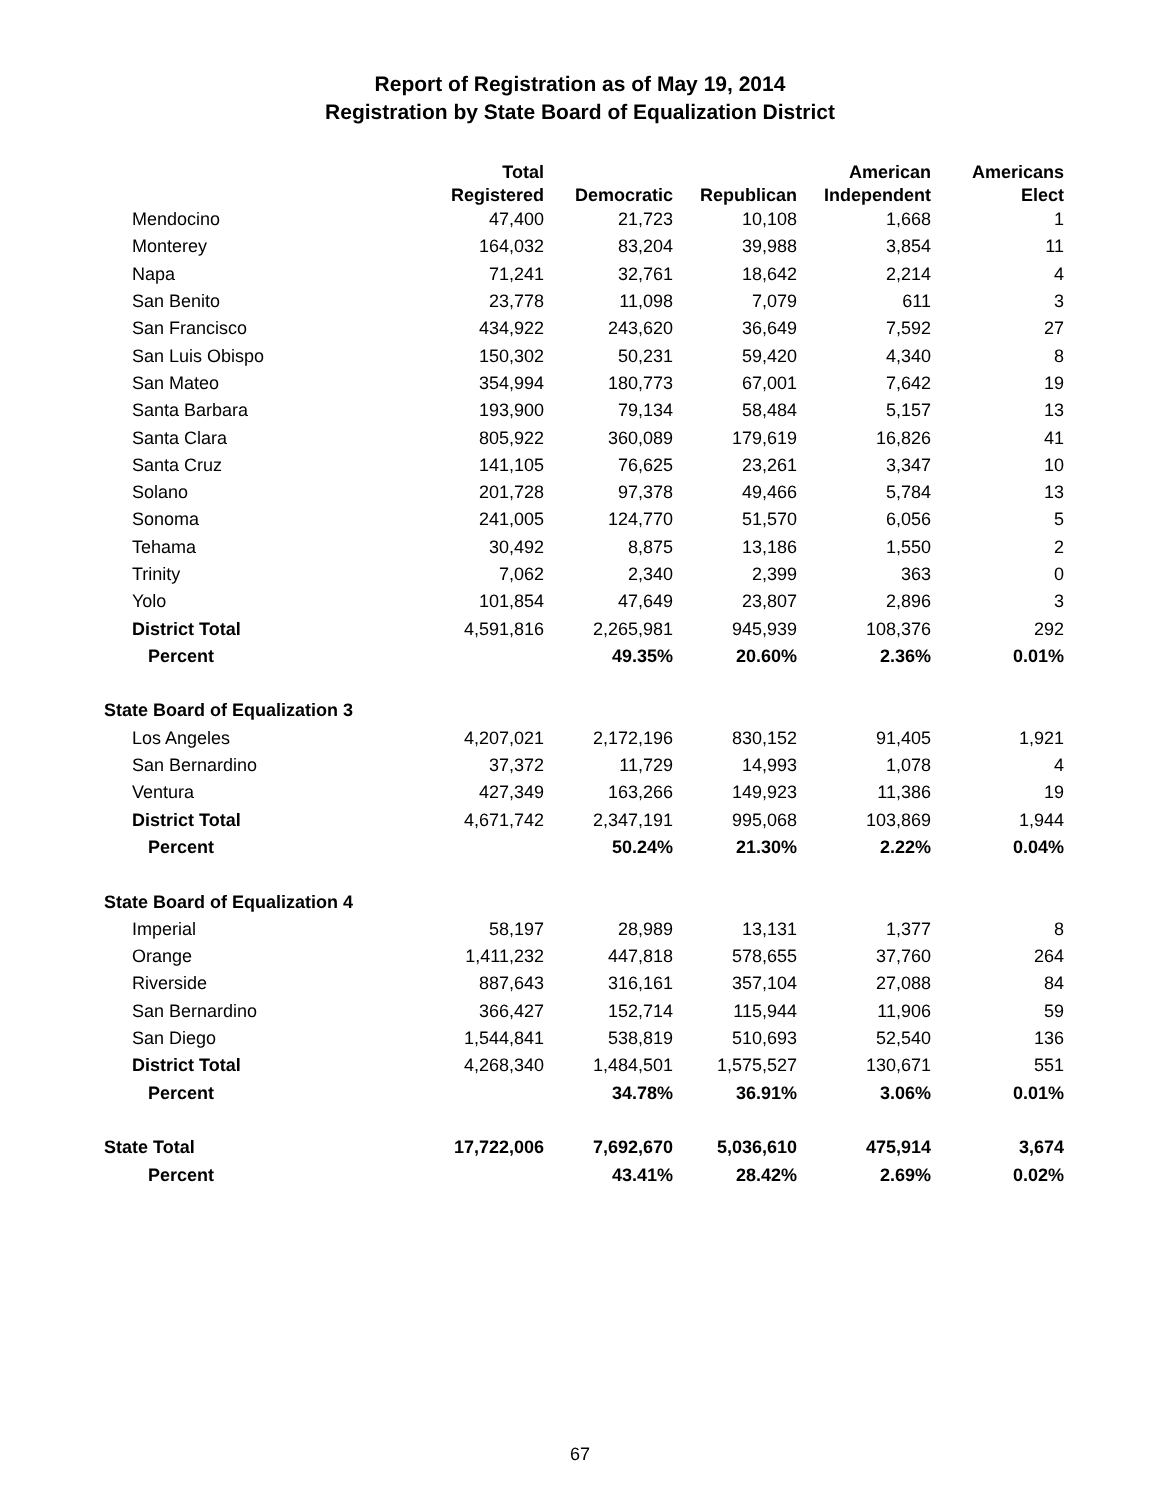Report of Registration as of May 19, 2014
Registration by State Board of Equalization District
| | Total | | | American | Americans |
| --- | --- | --- | --- | --- | --- |
| | Registered | Democratic | Republican | Independent | Elect |
| Mendocino | 47,400 | 21,723 | 10,108 | 1,668 | 1 |
| Monterey | 164,032 | 83,204 | 39,988 | 3,854 | 11 |
| Napa | 71,241 | 32,761 | 18,642 | 2,214 | 4 |
| San Benito | 23,778 | 11,098 | 7,079 | 611 | 3 |
| San Francisco | 434,922 | 243,620 | 36,649 | 7,592 | 27 |
| San Luis Obispo | 150,302 | 50,231 | 59,420 | 4,340 | 8 |
| San Mateo | 354,994 | 180,773 | 67,001 | 7,642 | 19 |
| Santa Barbara | 193,900 | 79,134 | 58,484 | 5,157 | 13 |
| Santa Clara | 805,922 | 360,089 | 179,619 | 16,826 | 41 |
| Santa Cruz | 141,105 | 76,625 | 23,261 | 3,347 | 10 |
| Solano | 201,728 | 97,378 | 49,466 | 5,784 | 13 |
| Sonoma | 241,005 | 124,770 | 51,570 | 6,056 | 5 |
| Tehama | 30,492 | 8,875 | 13,186 | 1,550 | 2 |
| Trinity | 7,062 | 2,340 | 2,399 | 363 | 0 |
| Yolo | 101,854 | 47,649 | 23,807 | 2,896 | 3 |
| District Total | 4,591,816 | 2,265,981 | 945,939 | 108,376 | 292 |
| Percent | | 49.35% | 20.60% | 2.36% | 0.01% |
| State Board of Equalization 3 | | | | | |
| Los Angeles | 4,207,021 | 2,172,196 | 830,152 | 91,405 | 1,921 |
| San Bernardino | 37,372 | 11,729 | 14,993 | 1,078 | 4 |
| Ventura | 427,349 | 163,266 | 149,923 | 11,386 | 19 |
| District Total | 4,671,742 | 2,347,191 | 995,068 | 103,869 | 1,944 |
| Percent | | 50.24% | 21.30% | 2.22% | 0.04% |
| State Board of Equalization 4 | | | | | |
| Imperial | 58,197 | 28,989 | 13,131 | 1,377 | 8 |
| Orange | 1,411,232 | 447,818 | 578,655 | 37,760 | 264 |
| Riverside | 887,643 | 316,161 | 357,104 | 27,088 | 84 |
| San Bernardino | 366,427 | 152,714 | 115,944 | 11,906 | 59 |
| San Diego | 1,544,841 | 538,819 | 510,693 | 52,540 | 136 |
| District Total | 4,268,340 | 1,484,501 | 1,575,527 | 130,671 | 551 |
| Percent | | 34.78% | 36.91% | 3.06% | 0.01% |
| State Total | 17,722,006 | 7,692,670 | 5,036,610 | 475,914 | 3,674 |
| Percent | | 43.41% | 28.42% | 2.69% | 0.02% |
67